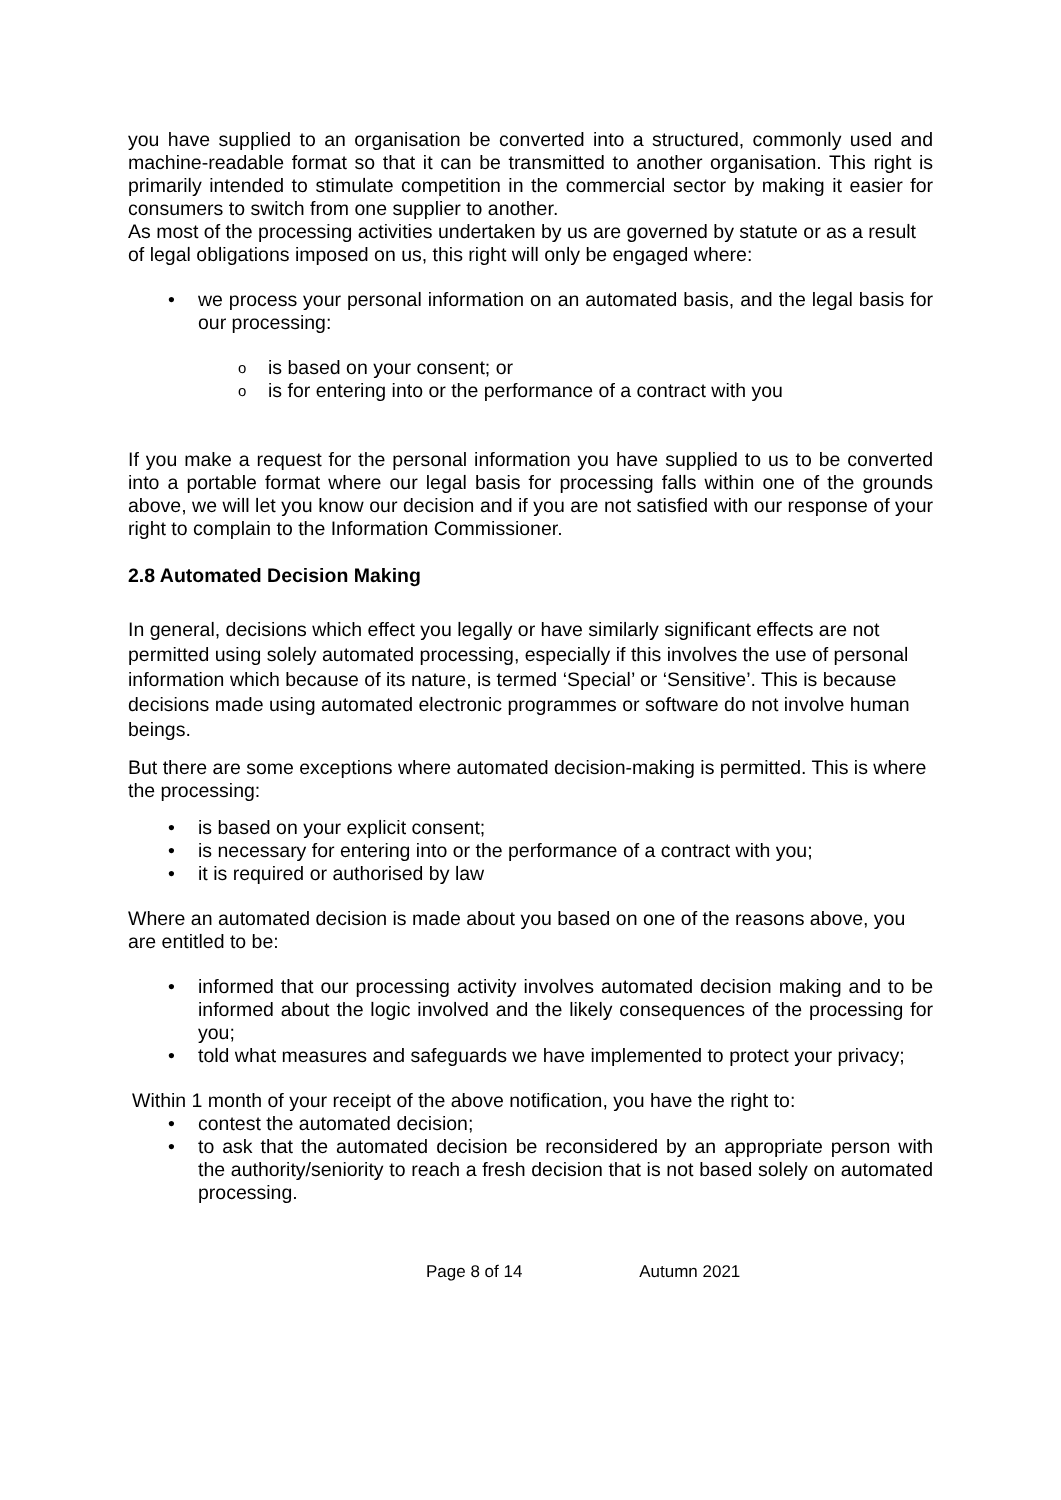you have supplied to an organisation be converted into a structured, commonly used and machine-readable format so that it can be transmitted to another organisation. This right is primarily intended to stimulate competition in the commercial sector by making it easier for consumers to switch from one supplier to another.
As most of the processing activities undertaken by us are governed by statute or as a result of legal obligations imposed on us, this right will only be engaged where:
we process your personal information on an automated basis, and the legal basis for our processing:
is based on your consent; or
is for entering into or the performance of a contract with you
If you make a request for the personal information you have supplied to us to be converted into a portable format where our legal basis for processing falls within one of the grounds above, we will let you know our decision and if you are not satisfied with our response of your right to complain to the Information Commissioner.
2.8 Automated Decision Making
In general, decisions which effect you legally or have similarly significant effects are not permitted using solely automated processing, especially if this involves the use of personal information which because of its nature, is termed ‘Special’ or ‘Sensitive’. This is because decisions made using automated electronic programmes or software do not involve human beings.
But there are some exceptions where automated decision-making is permitted. This is where the processing:
is based on your explicit consent;
is necessary for entering into or the performance of a contract with you;
it is required or authorised by law
Where an automated decision is made about you based on one of the reasons above, you are entitled to be:
informed that our processing activity involves automated decision making and to be informed about the logic involved and the likely consequences of the processing for you;
told what measures and safeguards we have implemented to protect your privacy;
Within 1 month of your receipt of the above notification, you have the right to:
contest the automated decision;
to ask that the automated decision be reconsidered by an appropriate person with the authority/seniority to reach a fresh decision that is not based solely on automated processing.
Page 8 of 14 Autumn 2021